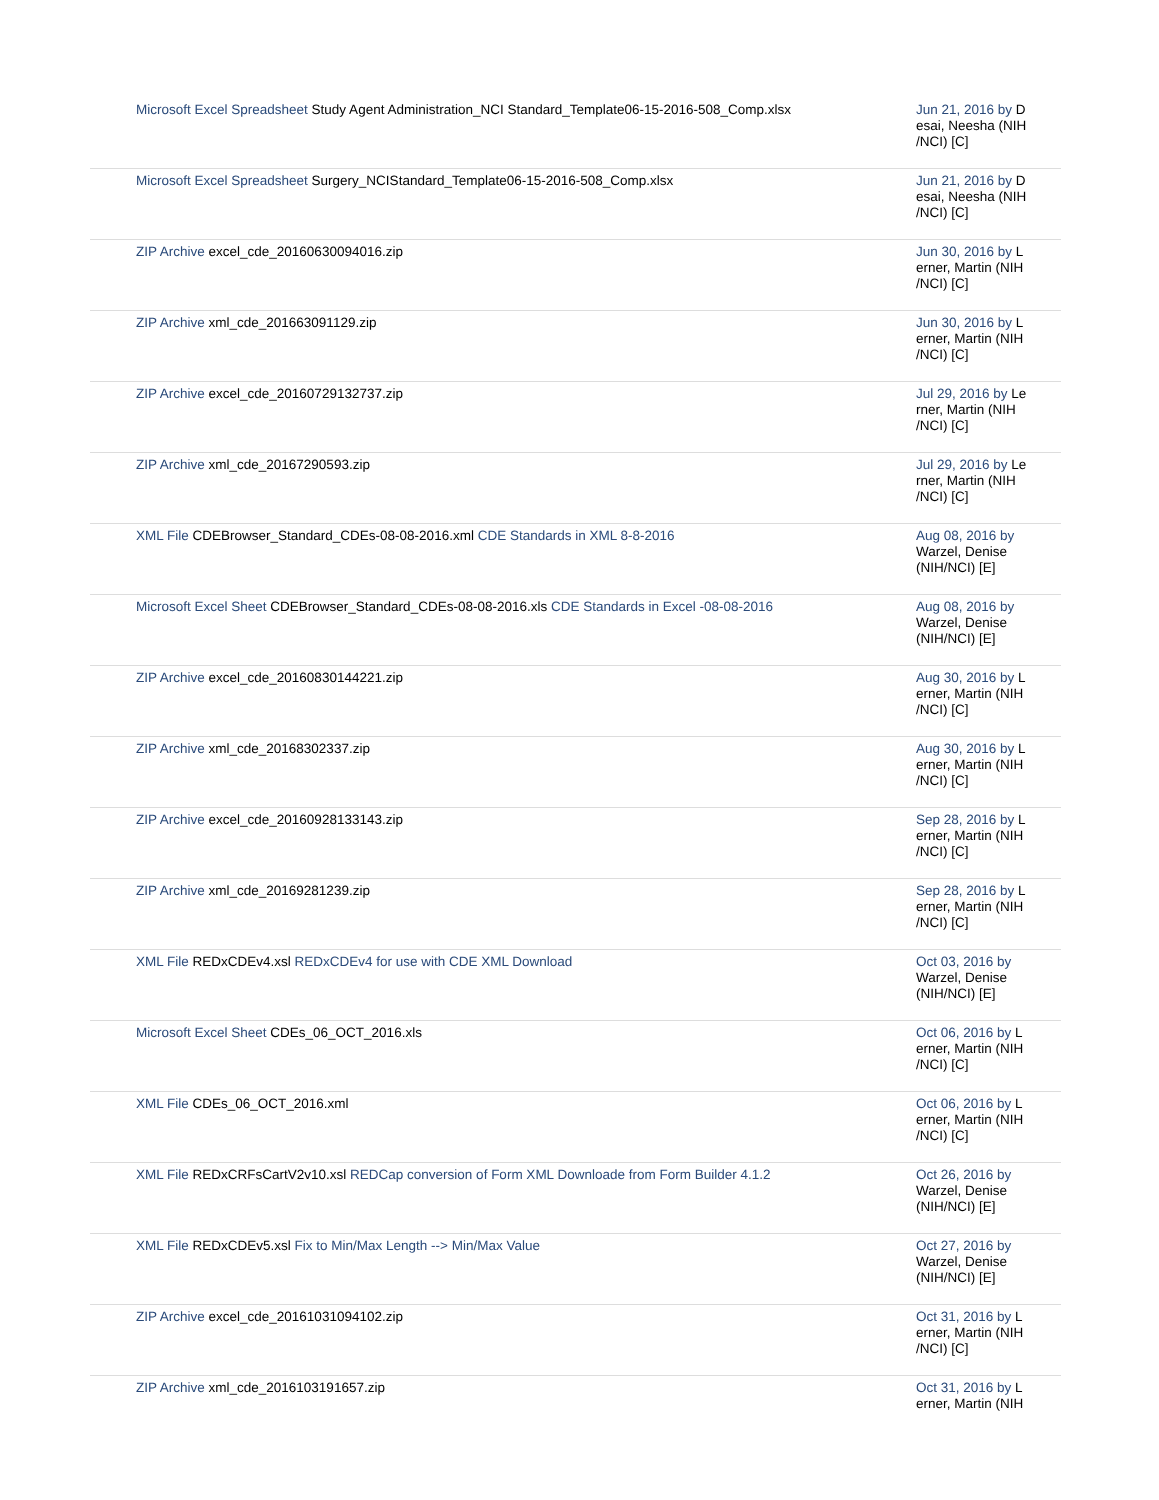| Microsoft Excel Spreadsheet Study Agent Administration_NCI Standard_Template06-15-2016-508_Comp.xlsx | Jun 21, 2016 by D esai, Neesha (NIH /NCI) [C] |
| Microsoft Excel Spreadsheet Surgery_NCIStandard_Template06-15-2016-508_Comp.xlsx | Jun 21, 2016 by D esai, Neesha (NIH /NCI) [C] |
| ZIP Archive excel_cde_20160630094016.zip | Jun 30, 2016 by L erner, Martin (NIH /NCI) [C] |
| ZIP Archive xml_cde_201663091129.zip | Jun 30, 2016 by L erner, Martin (NIH /NCI) [C] |
| ZIP Archive excel_cde_20160729132737.zip | Jul 29, 2016 by Le rner, Martin (NIH /NCI) [C] |
| ZIP Archive xml_cde_20167290593.zip | Jul 29, 2016 by Le rner, Martin (NIH /NCI) [C] |
| XML File CDEBrowser_Standard_CDEs-08-08-2016.xml CDE Standards in XML 8-8-2016 | Aug 08, 2016 by Warzel, Denise (NIH/NCI) [E] |
| Microsoft Excel Sheet CDEBrowser_Standard_CDEs-08-08-2016.xls CDE Standards in Excel -08-08-2016 | Aug 08, 2016 by Warzel, Denise (NIH/NCI) [E] |
| ZIP Archive excel_cde_20160830144221.zip | Aug 30, 2016 by L erner, Martin (NIH /NCI) [C] |
| ZIP Archive xml_cde_20168302337.zip | Aug 30, 2016 by L erner, Martin (NIH /NCI) [C] |
| ZIP Archive excel_cde_20160928133143.zip | Sep 28, 2016 by L erner, Martin (NIH /NCI) [C] |
| ZIP Archive xml_cde_20169281239.zip | Sep 28, 2016 by L erner, Martin (NIH /NCI) [C] |
| XML File REDxCDEv4.xsl REDxCDEv4 for use with CDE XML Download | Oct 03, 2016 by Warzel, Denise (NIH/NCI) [E] |
| Microsoft Excel Sheet CDEs_06_OCT_2016.xls | Oct 06, 2016 by L erner, Martin (NIH /NCI) [C] |
| XML File CDEs_06_OCT_2016.xml | Oct 06, 2016 by L erner, Martin (NIH /NCI) [C] |
| XML File REDxCRFsCartV2v10.xsl REDCap conversion of Form XML Downloade from Form Builder 4.1.2 | Oct 26, 2016 by Warzel, Denise (NIH/NCI) [E] |
| XML File REDxCDEv5.xsl Fix to Min/Max Length --> Min/Max Value | Oct 27, 2016 by Warzel, Denise (NIH/NCI) [E] |
| ZIP Archive excel_cde_20161031094102.zip | Oct 31, 2016 by L erner, Martin (NIH /NCI) [C] |
| ZIP Archive xml_cde_2016103191657.zip | Oct 31, 2016 by L erner, Martin (NIH |